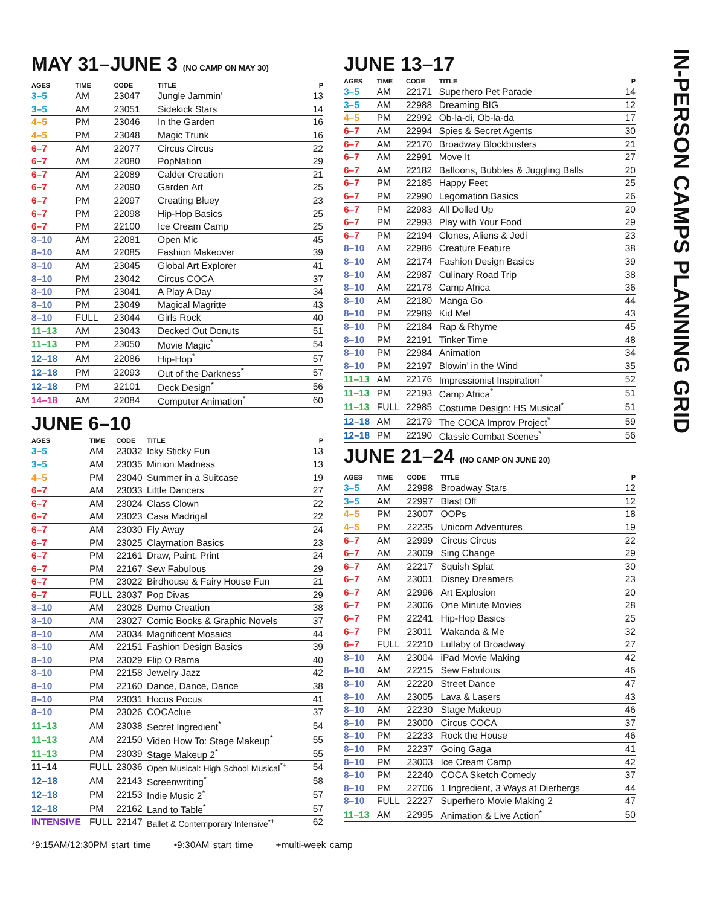IN-PERSON CAMPS PLANNING GRID
MAY 31–JUNE 3 (NO CAMP ON MAY 30)
| AGES | TIME | CODE | TITLE | P |
| --- | --- | --- | --- | --- |
| 3–5 | AM | 23047 | Jungle Jammin’ | 13 |
| 3–5 | AM | 23051 | Sidekick Stars | 14 |
| 4–5 | PM | 23046 | In the Garden | 16 |
| 4–5 | PM | 23048 | Magic Trunk | 16 |
| 6–7 | AM | 22077 | Circus Circus | 22 |
| 6–7 | AM | 22080 | PopNation | 29 |
| 6–7 | AM | 22089 | Calder Creation | 21 |
| 6–7 | AM | 22090 | Garden Art | 25 |
| 6–7 | PM | 22097 | Creating Bluey | 23 |
| 6–7 | PM | 22098 | Hip-Hop Basics | 25 |
| 6–7 | PM | 22100 | Ice Cream Camp | 25 |
| 8–10 | AM | 22081 | Open Mic | 45 |
| 8–10 | AM | 22085 | Fashion Makeover | 39 |
| 8–10 | AM | 23045 | Global Art Explorer | 41 |
| 8–10 | PM | 23042 | Circus COCA | 37 |
| 8–10 | PM | 23041 | A Play A Day | 34 |
| 8–10 | PM | 23049 | Magical Magritte | 43 |
| 8–10 | FULL | 23044 | Girls Rock | 40 |
| 11–13 | AM | 23043 | Decked Out Donuts | 51 |
| 11–13 | PM | 23050 | Movie Magic<sup>*</sup> | 54 |
| 12–18 | AM | 22086 | Hip-Hop<sup>*</sup> | 57 |
| 12–18 | PM | 22093 | Out of the Darkness<sup>*</sup> | 57 |
| 12–18 | PM | 22101 | Deck Design<sup>*</sup> | 56 |
| 14–18 | AM | 22084 | Computer Animation<sup>*</sup> | 60 |
JUNE 6–10
| AGES | TIME | CODE | TITLE | P |
| --- | --- | --- | --- | --- |
| 3–5 | AM | 23032 | Icky Sticky Fun | 13 |
| 3–5 | AM | 23035 | Minion Madness | 13 |
| 4–5 | PM | 23040 | Summer in a Suitcase | 19 |
| 6–7 | AM | 23033 | Little Dancers | 27 |
| 6–7 | AM | 23024 | Class Clown | 22 |
| 6–7 | AM | 23023 | Casa Madrigal | 22 |
| 6–7 | AM | 23030 | Fly Away | 24 |
| 6–7 | PM | 23025 | Claymation Basics | 23 |
| 6–7 | PM | 22161 | Draw, Paint, Print | 24 |
| 6–7 | PM | 22167 | Sew Fabulous | 29 |
| 6–7 | PM | 23022 | Birdhouse & Fairy House Fun | 21 |
| 6–7 | FULL | 23037 | Pop Divas | 29 |
| 8–10 | AM | 23028 | Demo Creation | 38 |
| 8–10 | AM | 23027 | Comic Books & Graphic Novels | 37 |
| 8–10 | AM | 23034 | Magnificent Mosaics | 44 |
| 8–10 | AM | 22151 | Fashion Design Basics | 39 |
| 8–10 | PM | 23029 | Flip O Rama | 40 |
| 8–10 | PM | 22158 | Jewelry Jazz | 42 |
| 8–10 | PM | 22160 | Dance, Dance, Dance | 38 |
| 8–10 | PM | 23031 | Hocus Pocus | 41 |
| 8–10 | PM | 23026 | COCAclue | 37 |
| 11–13 | AM | 23038 | Secret Ingredient<sup>*</sup> | 54 |
| 11–13 | AM | 22150 | Video How To: Stage Makeup<sup>*</sup> | 55 |
| 11–13 | PM | 23039 | Stage Makeup 2<sup>*</sup> | 55 |
| 11–14 | FULL | 23036 | Open Musical: High School Musical<sup>*+</sup> | 54 |
| 12–18 | AM | 22143 | Screenwriting<sup>*</sup> | 58 |
| 12–18 | PM | 22153 | Indie Music 2<sup>*</sup> | 57 |
| 12–18 | PM | 22162 | Land to Table<sup>*</sup> | 57 |
| INTENSIVE | FULL | 22147 | Ballet & Contemporary Intensive<sup>•+</sup> | 62 |
JUNE 13–17
| AGES | TIME | CODE | TITLE | P |
| --- | --- | --- | --- | --- |
| 3–5 | AM | 22171 | Superhero Pet Parade | 14 |
| 3–5 | AM | 22988 | Dreaming BIG | 12 |
| 4–5 | PM | 22992 | Ob-la-di, Ob-la-da | 17 |
| 6–7 | AM | 22994 | Spies & Secret Agents | 30 |
| 6–7 | AM | 22170 | Broadway Blockbusters | 21 |
| 6–7 | AM | 22991 | Move It | 27 |
| 6–7 | AM | 22182 | Balloons, Bubbles & Juggling Balls | 20 |
| 6–7 | PM | 22185 | Happy Feet | 25 |
| 6–7 | PM | 22990 | Legomation Basics | 26 |
| 6–7 | PM | 22983 | All Dolled Up | 20 |
| 6–7 | PM | 22993 | Play with Your Food | 29 |
| 6–7 | PM | 22194 | Clones, Aliens & Jedi | 23 |
| 8–10 | AM | 22986 | Creature Feature | 38 |
| 8–10 | AM | 22174 | Fashion Design Basics | 39 |
| 8–10 | AM | 22987 | Culinary Road Trip | 38 |
| 8–10 | AM | 22178 | Camp Africa | 36 |
| 8–10 | AM | 22180 | Manga Go | 44 |
| 8–10 | PM | 22989 | Kid Me! | 43 |
| 8–10 | PM | 22184 | Rap & Rhyme | 45 |
| 8–10 | PM | 22191 | Tinker Time | 48 |
| 8–10 | PM | 22984 | Animation | 34 |
| 8–10 | PM | 22197 | Blowin’ in the Wind | 35 |
| 11–13 | AM | 22176 | Impressionist Inspiration<sup>*</sup> | 52 |
| 11–13 | PM | 22193 | Camp Africa<sup>*</sup> | 51 |
| 11–13 | FULL | 22985 | Costume Design: HS Musical<sup>*</sup> | 51 |
| 12–18 | AM | 22179 | The COCA Improv Project<sup>*</sup> | 59 |
| 12–18 | PM | 22190 | Classic Combat Scenes<sup>*</sup> | 56 |
JUNE 21–24 (NO CAMP ON JUNE 20)
| AGES | TIME | CODE | TITLE | P |
| --- | --- | --- | --- | --- |
| 3–5 | AM | 22998 | Broadway Stars | 12 |
| 3–5 | AM | 22997 | Blast Off | 12 |
| 4–5 | PM | 23007 | OOPs | 18 |
| 4–5 | PM | 22235 | Unicorn Adventures | 19 |
| 6–7 | AM | 22999 | Circus Circus | 22 |
| 6–7 | AM | 23009 | Sing Change | 29 |
| 6–7 | AM | 22217 | Squish Splat | 30 |
| 6–7 | AM | 23001 | Disney Dreamers | 23 |
| 6–7 | AM | 22996 | Art Explosion | 20 |
| 6–7 | PM | 23006 | One Minute Movies | 28 |
| 6–7 | PM | 22241 | Hip-Hop Basics | 25 |
| 6–7 | PM | 23011 | Wakanda & Me | 32 |
| 6–7 | FULL | 22210 | Lullaby of Broadway | 27 |
| 8–10 | AM | 23004 | iPad Movie Making | 42 |
| 8–10 | AM | 22215 | Sew Fabulous | 46 |
| 8–10 | AM | 22220 | Street Dance | 47 |
| 8–10 | AM | 23005 | Lava & Lasers | 43 |
| 8–10 | AM | 22230 | Stage Makeup | 46 |
| 8–10 | PM | 23000 | Circus COCA | 37 |
| 8–10 | PM | 22233 | Rock the House | 46 |
| 8–10 | PM | 22237 | Going Gaga | 41 |
| 8–10 | PM | 23003 | Ice Cream Camp | 42 |
| 8–10 | PM | 22240 | COCA Sketch Comedy | 37 |
| 8–10 | PM | 22706 | 1 Ingredient, 3 Ways at Dierbergs | 44 |
| 8–10 | FULL | 22227 | Superhero Movie Making 2 | 47 |
| 11–13 | AM | 22995 | Animation & Live Action<sup>*</sup> | 50 |
*9:15AM/12:30PM start time •9:30AM start time +multi-week camp